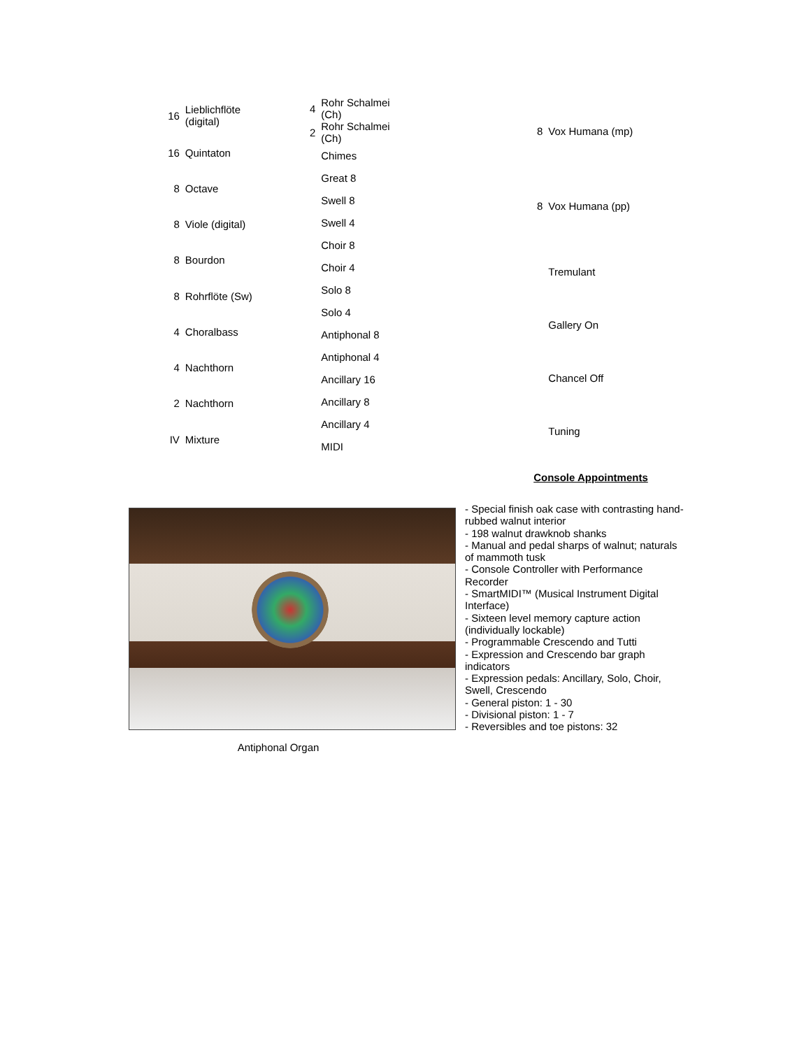| 16 | Lieblichflöte (digital) |
| 16 | Quintaton |
| 8 | Octave |
| 8 | Viole (digital) |
| 8 | Bourdon |
| 8 | Rohrflöte (Sw) |
| 4 | Choralbass |
| 4 | Nachthorn |
| 2 | Nachthorn |
| IV | Mixture |
| 4 | Rohr Schalmei (Ch) |
| 2 | Rohr Schalmei (Ch) |
| | Chimes |
| | Great 8 |
| | Swell 8 |
| | Swell 4 |
| | Choir 8 |
| | Choir 4 |
| | Solo 8 |
| | Solo 4 |
| | Antiphonal 8 |
| | Antiphonal 4 |
| | Ancillary 16 |
| | Ancillary 8 |
| | Ancillary 4 |
| | MIDI |
| 8 | Vox Humana (mp) |
| 8 | Vox Humana (pp) |
| | Tremulant |
| | Gallery On |
| | Chancel Off |
| | Tuning |
Antiphonal Organ
Console Appointments
- Special finish oak case with contrasting hand-rubbed walnut interior
- 198 walnut drawknob shanks
- Manual and pedal sharps of walnut; naturals of mammoth tusk
- Console Controller with Performance Recorder
- SmartMIDI™ (Musical Instrument Digital Interface)
- Sixteen level memory capture action (individually lockable)
- Programmable Crescendo and Tutti
- Expression and Crescendo bar graph indicators
- Expression pedals: Ancillary, Solo, Choir, Swell, Crescendo
- General piston: 1 - 30
- Divisional piston: 1 - 7
- Reversibles and toe pistons: 32